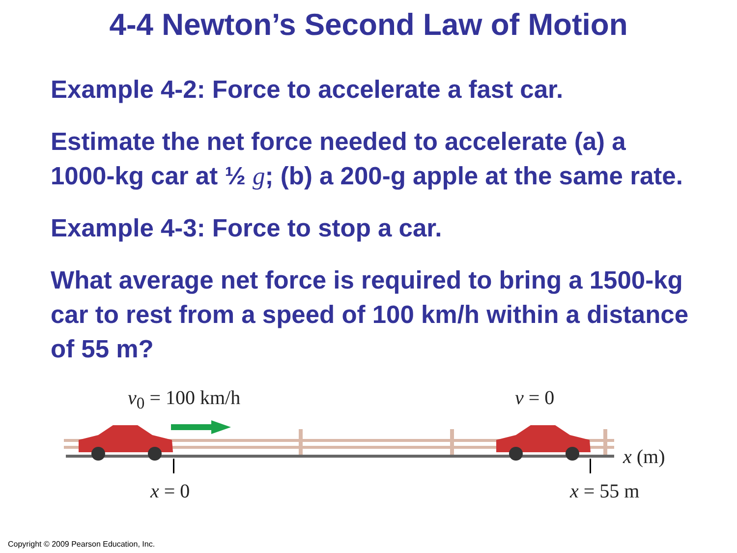4-4 Newton’s Second Law of Motion
Example 4-2: Force to accelerate a fast car.
Estimate the net force needed to accelerate (a) a 1000-kg car at ½ g; (b) a 200-g apple at the same rate.
Example 4-3: Force to stop a car.
What average net force is required to bring a 1500-kg car to rest from a speed of 100 km/h within a distance of 55 m?
v<sub>0</sub> = 100 km/h v = 0
x (m)
x = 0 x = 55 m
Copyright © 2009 Pearson Education, Inc.